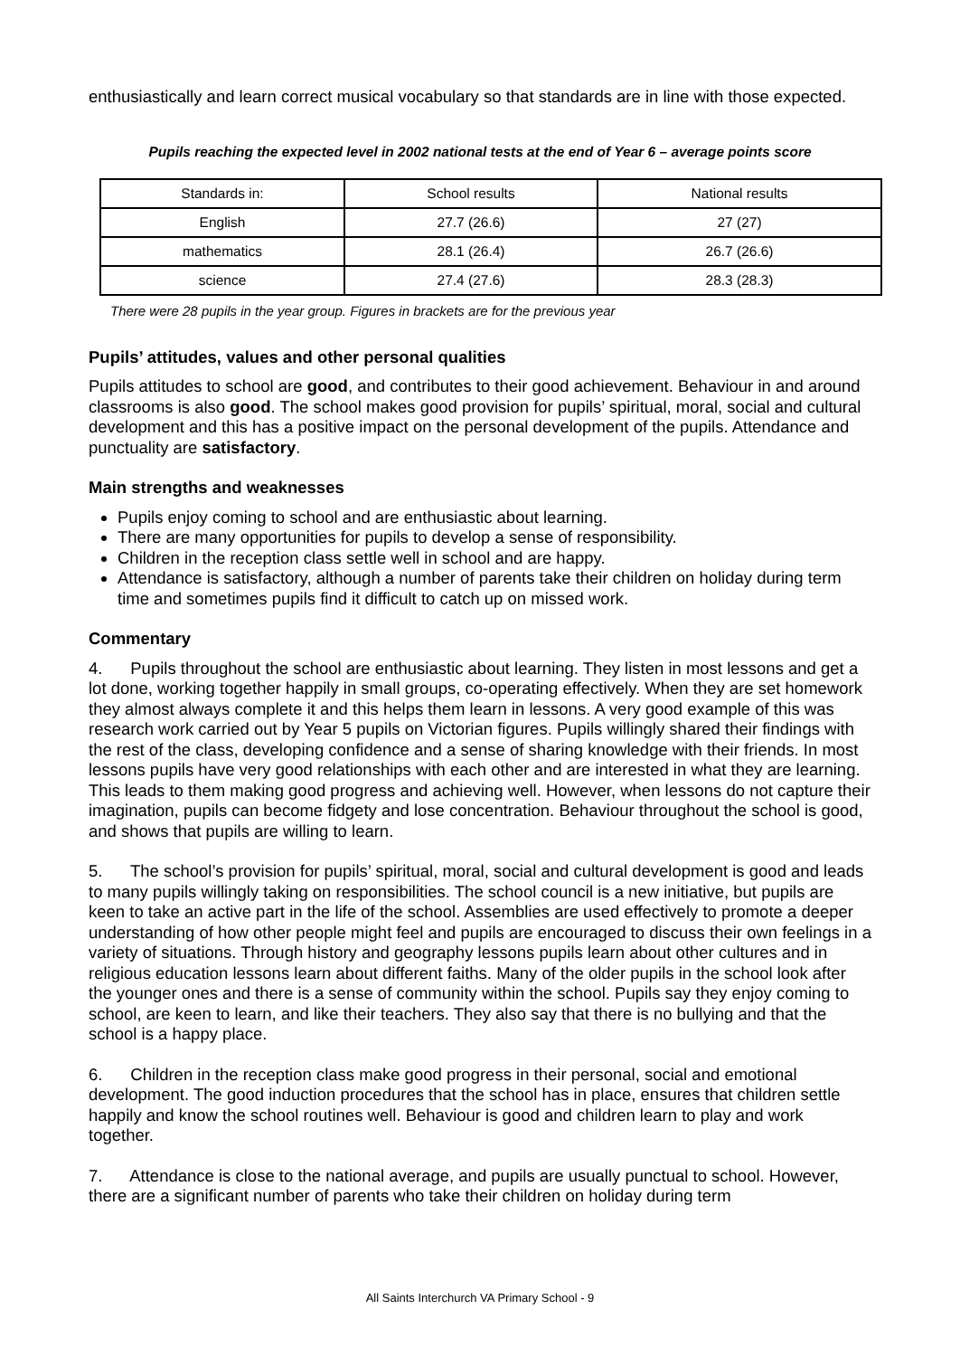enthusiastically and learn correct musical vocabulary so that standards are in line with those expected.
Pupils reaching the expected level in 2002 national tests at the end of Year 6 – average points score
| Standards in: | School results | National results |
| English | 27.7 (26.6) | 27 (27) |
| mathematics | 28.1 (26.4) | 26.7 (26.6) |
| science | 27.4 (27.6) | 28.3 (28.3) |
There were 28 pupils in the year group. Figures in brackets are for the previous year
Pupils’ attitudes, values and other personal qualities
Pupils attitudes to school are good, and contributes to their good achievement. Behaviour in and around classrooms is also good. The school makes good provision for pupils’ spiritual, moral, social and cultural development and this has a positive impact on the personal development of the pupils. Attendance and punctuality are satisfactory.
Main strengths and weaknesses
Pupils enjoy coming to school and are enthusiastic about learning.
There are many opportunities for pupils to develop a sense of responsibility.
Children in the reception class settle well in school and are happy.
Attendance is satisfactory, although a number of parents take their children on holiday during term time and sometimes pupils find it difficult to catch up on missed work.
Commentary
4. Pupils throughout the school are enthusiastic about learning. They listen in most lessons and get a lot done, working together happily in small groups, co-operating effectively. When they are set homework they almost always complete it and this helps them learn in lessons. A very good example of this was research work carried out by Year 5 pupils on Victorian figures. Pupils willingly shared their findings with the rest of the class, developing confidence and a sense of sharing knowledge with their friends. In most lessons pupils have very good relationships with each other and are interested in what they are learning. This leads to them making good progress and achieving well. However, when lessons do not capture their imagination, pupils can become fidgety and lose concentration. Behaviour throughout the school is good, and shows that pupils are willing to learn.
5. The school’s provision for pupils’ spiritual, moral, social and cultural development is good and leads to many pupils willingly taking on responsibilities. The school council is a new initiative, but pupils are keen to take an active part in the life of the school. Assemblies are used effectively to promote a deeper understanding of how other people might feel and pupils are encouraged to discuss their own feelings in a variety of situations. Through history and geography lessons pupils learn about other cultures and in religious education lessons learn about different faiths. Many of the older pupils in the school look after the younger ones and there is a sense of community within the school. Pupils say they enjoy coming to school, are keen to learn, and like their teachers. They also say that there is no bullying and that the school is a happy place.
6. Children in the reception class make good progress in their personal, social and emotional development. The good induction procedures that the school has in place, ensures that children settle happily and know the school routines well. Behaviour is good and children learn to play and work together.
7. Attendance is close to the national average, and pupils are usually punctual to school. However, there are a significant number of parents who take their children on holiday during term
All Saints Interchurch VA Primary School - 9